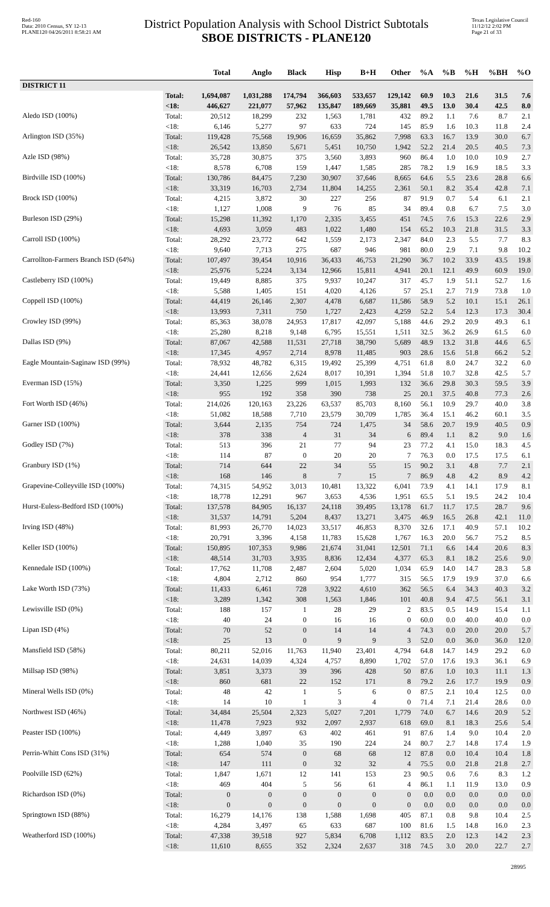Red-160
Data: 2010 Census, SY 12-13
PLANE120 04/26/2011 8:58:21 AM
District Population Analysis with School District Subtotals
SBOE DISTRICTS - PLANE120
Texas Legislative Council
11/12/12 2:02 PM
Page 21 of 33
| | | Total | Anglo | Black | Hisp | B+H | Other | %A | %B | %H | %BH | %O |
| --- | --- | --- | --- | --- | --- | --- | --- | --- | --- | --- | --- | --- |
| DISTRICT 11 | | | | | | | | | | | | |
| | Total: | 1,694,087 | 1,031,288 | 174,794 | 366,603 | 533,657 | 129,142 | 60.9 | 10.3 | 21.6 | 31.5 | 7.6 |
| | <18: | 446,627 | 221,077 | 57,962 | 135,847 | 189,669 | 35,881 | 49.5 | 13.0 | 30.4 | 42.5 | 8.0 |
| Aledo ISD (100%) | Total: | 20,512 | 18,299 | 232 | 1,563 | 1,781 | 432 | 89.2 | 1.1 | 7.6 | 8.7 | 2.1 |
| | <18: | 6,146 | 5,277 | 97 | 633 | 724 | 145 | 85.9 | 1.6 | 10.3 | 11.8 | 2.4 |
| Arlington ISD (35%) | Total: | 119,428 | 75,568 | 19,906 | 16,659 | 35,862 | 7,998 | 63.3 | 16.7 | 13.9 | 30.0 | 6.7 |
| | <18: | 26,542 | 13,850 | 5,671 | 5,451 | 10,750 | 1,942 | 52.2 | 21.4 | 20.5 | 40.5 | 7.3 |
| Azle ISD (98%) | Total: | 35,728 | 30,875 | 375 | 3,560 | 3,893 | 960 | 86.4 | 1.0 | 10.0 | 10.9 | 2.7 |
| | <18: | 8,578 | 6,708 | 159 | 1,447 | 1,585 | 285 | 78.2 | 1.9 | 16.9 | 18.5 | 3.3 |
| Birdville ISD (100%) | Total: | 130,786 | 84,475 | 7,230 | 30,907 | 37,646 | 8,665 | 64.6 | 5.5 | 23.6 | 28.8 | 6.6 |
| | <18: | 33,319 | 16,703 | 2,734 | 11,804 | 14,255 | 2,361 | 50.1 | 8.2 | 35.4 | 42.8 | 7.1 |
| Brock ISD (100%) | Total: | 4,215 | 3,872 | 30 | 227 | 256 | 87 | 91.9 | 0.7 | 5.4 | 6.1 | 2.1 |
| | <18: | 1,127 | 1,008 | 9 | 76 | 85 | 34 | 89.4 | 0.8 | 6.7 | 7.5 | 3.0 |
| Burleson ISD (29%) | Total: | 15,298 | 11,392 | 1,170 | 2,335 | 3,455 | 451 | 74.5 | 7.6 | 15.3 | 22.6 | 2.9 |
| | <18: | 4,693 | 3,059 | 483 | 1,022 | 1,480 | 154 | 65.2 | 10.3 | 21.8 | 31.5 | 3.3 |
| Carroll ISD (100%) | Total: | 28,292 | 23,772 | 642 | 1,559 | 2,173 | 2,347 | 84.0 | 2.3 | 5.5 | 7.7 | 8.3 |
| | <18: | 9,640 | 7,713 | 275 | 687 | 946 | 981 | 80.0 | 2.9 | 7.1 | 9.8 | 10.2 |
| Carrollton-Farmers Branch ISD (64%) | Total: | 107,497 | 39,454 | 10,916 | 36,433 | 46,753 | 21,290 | 36.7 | 10.2 | 33.9 | 43.5 | 19.8 |
| | <18: | 25,976 | 5,224 | 3,134 | 12,966 | 15,811 | 4,941 | 20.1 | 12.1 | 49.9 | 60.9 | 19.0 |
| Castleberry ISD (100%) | Total: | 19,449 | 8,885 | 375 | 9,937 | 10,247 | 317 | 45.7 | 1.9 | 51.1 | 52.7 | 1.6 |
| | <18: | 5,588 | 1,405 | 151 | 4,020 | 4,126 | 57 | 25.1 | 2.7 | 71.9 | 73.8 | 1.0 |
| Coppell ISD (100%) | Total: | 44,419 | 26,146 | 2,307 | 4,478 | 6,687 | 11,586 | 58.9 | 5.2 | 10.1 | 15.1 | 26.1 |
| | <18: | 13,993 | 7,311 | 750 | 1,727 | 2,423 | 4,259 | 52.2 | 5.4 | 12.3 | 17.3 | 30.4 |
| Crowley ISD (99%) | Total: | 85,363 | 38,078 | 24,953 | 17,817 | 42,097 | 5,188 | 44.6 | 29.2 | 20.9 | 49.3 | 6.1 |
| | <18: | 25,280 | 8,218 | 9,148 | 6,795 | 15,551 | 1,511 | 32.5 | 36.2 | 26.9 | 61.5 | 6.0 |
| Dallas ISD (9%) | Total: | 87,067 | 42,588 | 11,531 | 27,718 | 38,790 | 5,689 | 48.9 | 13.2 | 31.8 | 44.6 | 6.5 |
| | <18: | 17,345 | 4,957 | 2,714 | 8,978 | 11,485 | 903 | 28.6 | 15.6 | 51.8 | 66.2 | 5.2 |
| Eagle Mountain-Saginaw ISD (99%) | Total: | 78,932 | 48,782 | 6,315 | 19,492 | 25,399 | 4,751 | 61.8 | 8.0 | 24.7 | 32.2 | 6.0 |
| | <18: | 24,441 | 12,656 | 2,624 | 8,017 | 10,391 | 1,394 | 51.8 | 10.7 | 32.8 | 42.5 | 5.7 |
| Everman ISD (15%) | Total: | 3,350 | 1,225 | 999 | 1,015 | 1,993 | 132 | 36.6 | 29.8 | 30.3 | 59.5 | 3.9 |
| | <18: | 955 | 192 | 358 | 390 | 738 | 25 | 20.1 | 37.5 | 40.8 | 77.3 | 2.6 |
| Fort Worth ISD (46%) | Total: | 214,026 | 120,163 | 23,226 | 63,537 | 85,703 | 8,160 | 56.1 | 10.9 | 29.7 | 40.0 | 3.8 |
| | <18: | 51,082 | 18,588 | 7,710 | 23,579 | 30,709 | 1,785 | 36.4 | 15.1 | 46.2 | 60.1 | 3.5 |
| Garner ISD (100%) | Total: | 3,644 | 2,135 | 754 | 724 | 1,475 | 34 | 58.6 | 20.7 | 19.9 | 40.5 | 0.9 |
| | <18: | 378 | 338 | 4 | 31 | 34 | 6 | 89.4 | 1.1 | 8.2 | 9.0 | 1.6 |
| Godley ISD (7%) | Total: | 513 | 396 | 21 | 77 | 94 | 23 | 77.2 | 4.1 | 15.0 | 18.3 | 4.5 |
| | <18: | 114 | 87 | 0 | 20 | 20 | 7 | 76.3 | 0.0 | 17.5 | 17.5 | 6.1 |
| Granbury ISD (1%) | Total: | 714 | 644 | 22 | 34 | 55 | 15 | 90.2 | 3.1 | 4.8 | 7.7 | 2.1 |
| | <18: | 168 | 146 | 8 | 7 | 15 | 7 | 86.9 | 4.8 | 4.2 | 8.9 | 4.2 |
| Grapevine-Colleyville ISD (100%) | Total: | 74,315 | 54,952 | 3,013 | 10,481 | 13,322 | 6,041 | 73.9 | 4.1 | 14.1 | 17.9 | 8.1 |
| | <18: | 18,778 | 12,291 | 967 | 3,653 | 4,536 | 1,951 | 65.5 | 5.1 | 19.5 | 24.2 | 10.4 |
| Hurst-Euless-Bedford ISD (100%) | Total: | 137,578 | 84,905 | 16,137 | 24,118 | 39,495 | 13,178 | 61.7 | 11.7 | 17.5 | 28.7 | 9.6 |
| | <18: | 31,537 | 14,791 | 5,204 | 8,437 | 13,271 | 3,475 | 46.9 | 16.5 | 26.8 | 42.1 | 11.0 |
| Irving ISD (48%) | Total: | 81,993 | 26,770 | 14,023 | 33,517 | 46,853 | 8,370 | 32.6 | 17.1 | 40.9 | 57.1 | 10.2 |
| | <18: | 20,791 | 3,396 | 4,158 | 11,783 | 15,628 | 1,767 | 16.3 | 20.0 | 56.7 | 75.2 | 8.5 |
| Keller ISD (100%) | Total: | 150,895 | 107,353 | 9,986 | 21,674 | 31,041 | 12,501 | 71.1 | 6.6 | 14.4 | 20.6 | 8.3 |
| | <18: | 48,514 | 31,703 | 3,935 | 8,836 | 12,434 | 4,377 | 65.3 | 8.1 | 18.2 | 25.6 | 9.0 |
| Kennedale ISD (100%) | Total: | 17,762 | 11,708 | 2,487 | 2,604 | 5,020 | 1,034 | 65.9 | 14.0 | 14.7 | 28.3 | 5.8 |
| | <18: | 4,804 | 2,712 | 860 | 954 | 1,777 | 315 | 56.5 | 17.9 | 19.9 | 37.0 | 6.6 |
| Lake Worth ISD (73%) | Total: | 11,433 | 6,461 | 728 | 3,922 | 4,610 | 362 | 56.5 | 6.4 | 34.3 | 40.3 | 3.2 |
| | <18: | 3,289 | 1,342 | 308 | 1,563 | 1,846 | 101 | 40.8 | 9.4 | 47.5 | 56.1 | 3.1 |
| Lewisville ISD (0%) | Total: | 188 | 157 | 1 | 28 | 29 | 2 | 83.5 | 0.5 | 14.9 | 15.4 | 1.1 |
| | <18: | 40 | 24 | 0 | 16 | 16 | 0 | 60.0 | 0.0 | 40.0 | 40.0 | 0.0 |
| Lipan ISD (4%) | Total: | 70 | 52 | 0 | 14 | 14 | 4 | 74.3 | 0.0 | 20.0 | 20.0 | 5.7 |
| | <18: | 25 | 13 | 0 | 9 | 9 | 3 | 52.0 | 0.0 | 36.0 | 36.0 | 12.0 |
| Mansfield ISD (58%) | Total: | 80,211 | 52,016 | 11,763 | 11,940 | 23,401 | 4,794 | 64.8 | 14.7 | 14.9 | 29.2 | 6.0 |
| | <18: | 24,631 | 14,039 | 4,324 | 4,757 | 8,890 | 1,702 | 57.0 | 17.6 | 19.3 | 36.1 | 6.9 |
| Millsap ISD (98%) | Total: | 3,851 | 3,373 | 39 | 396 | 428 | 50 | 87.6 | 1.0 | 10.3 | 11.1 | 1.3 |
| | <18: | 860 | 681 | 22 | 152 | 171 | 8 | 79.2 | 2.6 | 17.7 | 19.9 | 0.9 |
| Mineral Wells ISD (0%) | Total: | 48 | 42 | 1 | 5 | 6 | 0 | 87.5 | 2.1 | 10.4 | 12.5 | 0.0 |
| | <18: | 14 | 10 | 1 | 3 | 4 | 0 | 71.4 | 7.1 | 21.4 | 28.6 | 0.0 |
| Northwest ISD (46%) | Total: | 34,484 | 25,504 | 2,323 | 5,027 | 7,201 | 1,779 | 74.0 | 6.7 | 14.6 | 20.9 | 5.2 |
| | <18: | 11,478 | 7,923 | 932 | 2,097 | 2,937 | 618 | 69.0 | 8.1 | 18.3 | 25.6 | 5.4 |
| Peaster ISD (100%) | Total: | 4,449 | 3,897 | 63 | 402 | 461 | 91 | 87.6 | 1.4 | 9.0 | 10.4 | 2.0 |
| | <18: | 1,288 | 1,040 | 35 | 190 | 224 | 24 | 80.7 | 2.7 | 14.8 | 17.4 | 1.9 |
| Perrin-Whitt Cons ISD (31%) | Total: | 654 | 574 | 0 | 68 | 68 | 12 | 87.8 | 0.0 | 10.4 | 10.4 | 1.8 |
| | <18: | 147 | 111 | 0 | 32 | 32 | 4 | 75.5 | 0.0 | 21.8 | 21.8 | 2.7 |
| Poolville ISD (62%) | Total: | 1,847 | 1,671 | 12 | 141 | 153 | 23 | 90.5 | 0.6 | 7.6 | 8.3 | 1.2 |
| | <18: | 469 | 404 | 5 | 56 | 61 | 4 | 86.1 | 1.1 | 11.9 | 13.0 | 0.9 |
| Richardson ISD (0%) | Total: | 0 | 0 | 0 | 0 | 0 | 0 | 0.0 | 0.0 | 0.0 | 0.0 | 0.0 |
| | <18: | 0 | 0 | 0 | 0 | 0 | 0 | 0.0 | 0.0 | 0.0 | 0.0 | 0.0 |
| Springtown ISD (88%) | Total: | 16,279 | 14,176 | 138 | 1,588 | 1,698 | 405 | 87.1 | 0.8 | 9.8 | 10.4 | 2.5 |
| | <18: | 4,284 | 3,497 | 65 | 633 | 687 | 100 | 81.6 | 1.5 | 14.8 | 16.0 | 2.3 |
| Weatherford ISD (100%) | Total: | 47,338 | 39,518 | 927 | 5,834 | 6,708 | 1,112 | 83.5 | 2.0 | 12.3 | 14.2 | 2.3 |
| | <18: | 11,610 | 8,655 | 352 | 2,324 | 2,637 | 318 | 74.5 | 3.0 | 20.0 | 22.7 | 2.7 |
28995